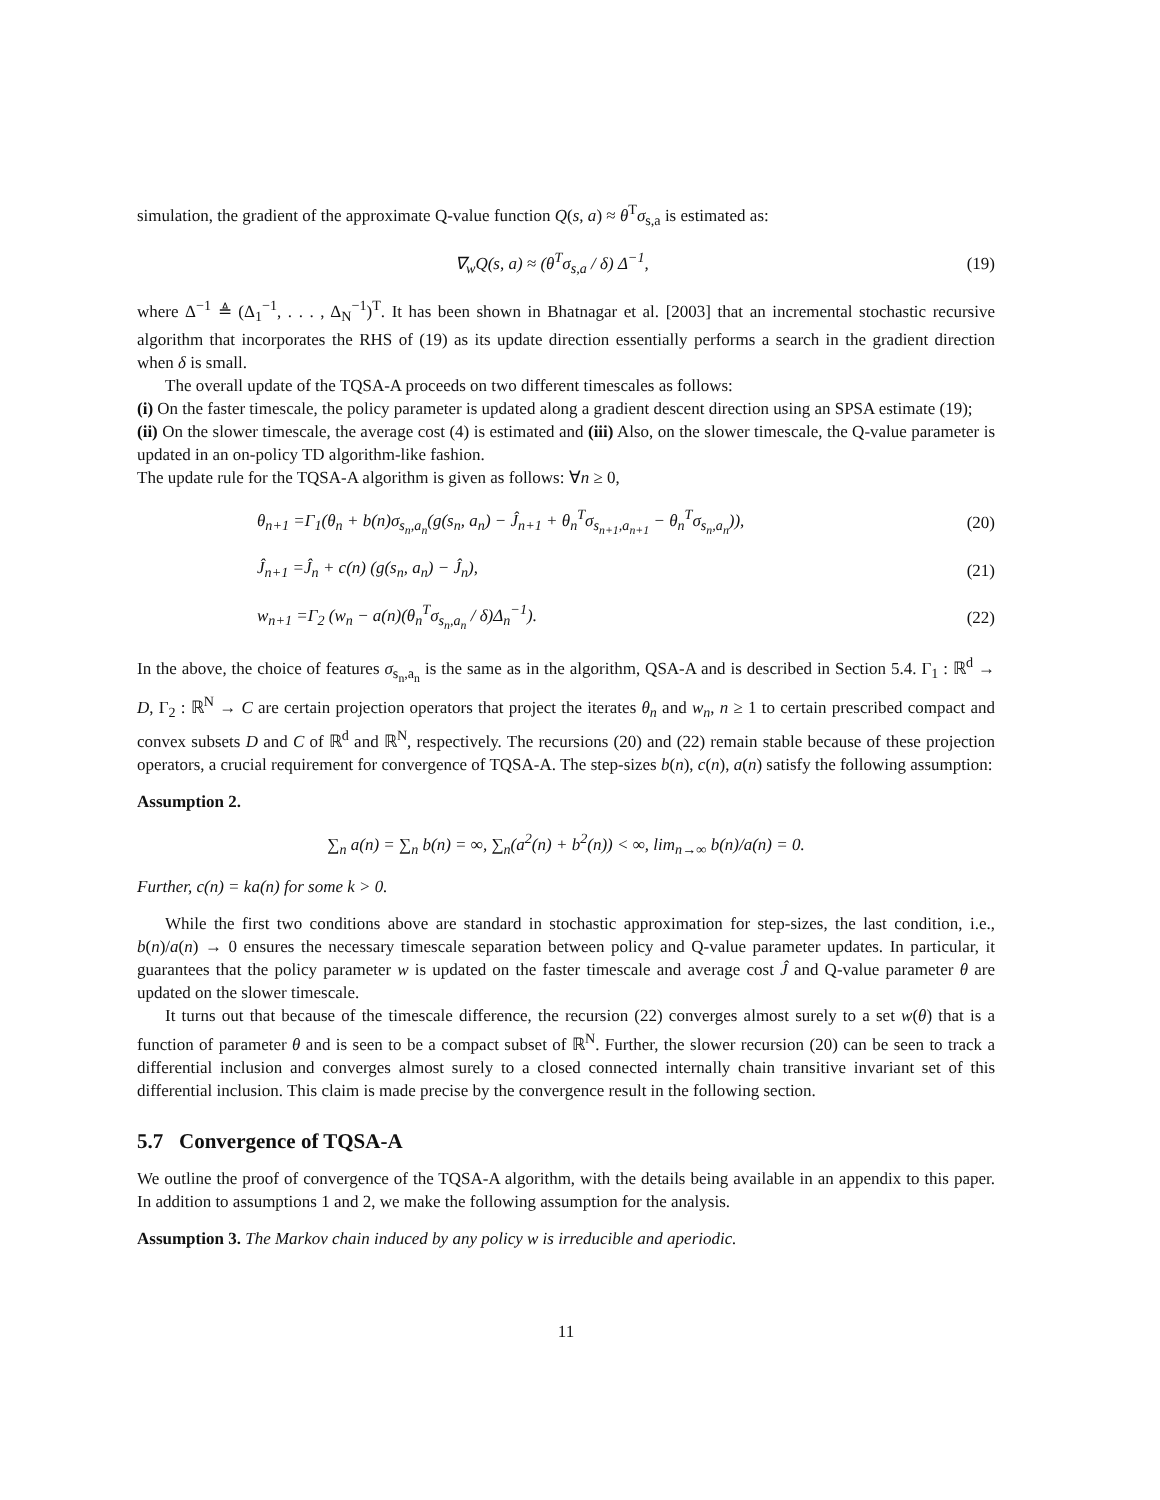simulation, the gradient of the approximate Q-value function Q(s, a) ≈ θ<sup>T</sup>σ<sub>s,a</sub> is estimated as:
∇<sub>w</sub>Q(s, a) ≈ (θ<sup>T</sup>σ<sub>s,a</sub> / δ) Δ<sup>−1</sup>, (19)
where Δ<sup>−1</sup> ≜ (Δ<sub>1</sub><sup>−1</sup>, . . . , Δ<sub>N</sub><sup>−1</sup>)<sup>T</sup>. It has been shown in Bhatnagar et al. [2003] that an incremental stochastic recursive algorithm that incorporates the RHS of (19) as its update direction essentially performs a search in the gradient direction when δ is small.
The overall update of the TQSA-A proceeds on two different timescales as follows:
(i) On the faster timescale, the policy parameter is updated along a gradient descent direction using an SPSA estimate (19);
(ii) On the slower timescale, the average cost (4) is estimated and (iii) Also, on the slower timescale, the Q-value parameter is updated in an on-policy TD algorithm-like fashion.
The update rule for the TQSA-A algorithm is given as follows: ∀n ≥ 0,
θ<sub>n+1</sub> =Γ<sub>1</sub>(θ<sub>n</sub> + b(n)σ<sub>s<sub>n</sub>,a<sub>n</sub></sub>(g(s<sub>n</sub>, a<sub>n</sub>) − Ĵ<sub>n+1</sub> + θ<sub>n</sub><sup>T</sup>σ<sub>s<sub>n+1</sub>,a<sub>n+1</sub></sub> − θ<sub>n</sub><sup>T</sup>σ<sub>s<sub>n</sub>,a<sub>n</sub></sub>)), (20)
Ĵ<sub>n+1</sub> =Ĵ<sub>n</sub> + c(n) (g(s<sub>n</sub>, a<sub>n</sub>) − Ĵ<sub>n</sub>), (21)
w<sub>n+1</sub> =Γ<sub>2</sub> (w<sub>n</sub> − a(n)(θ<sub>n</sub><sup>T</sup>σ<sub>s<sub>n</sub>,a<sub>n</sub></sub> / δ)Δ<sub>n</sub><sup>−1</sup>). (22)
In the above, the choice of features σ<sub>s<sub>n</sub>,a<sub>n</sub></sub> is the same as in the algorithm, QSA-A and is described in Section 5.4. Γ<sub>1</sub> : ℝ<sup>d</sup> → D, Γ<sub>2</sub> : ℝ<sup>N</sup> → C are certain projection operators that project the iterates θ<sub>n</sub> and w<sub>n</sub>, n ≥ 1 to certain prescribed compact and convex subsets D and C of ℝ<sup>d</sup> and ℝ<sup>N</sup>, respectively. The recursions (20) and (22) remain stable because of these projection operators, a crucial requirement for convergence of TQSA-A. The step-sizes b(n), c(n), a(n) satisfy the following assumption:
Assumption 2.
∑<sub>n</sub> a(n) = ∑<sub>n</sub> b(n) = ∞, ∑<sub>n</sub>(a<sup>2</sup>(n) + b<sup>2</sup>(n)) < ∞, lim<sub>n→∞</sub> b(n)/a(n) = 0.
Further, c(n) = ka(n) for some k > 0.
While the first two conditions above are standard in stochastic approximation for step-sizes, the last condition, i.e., b(n)/a(n) → 0 ensures the necessary timescale separation between policy and Q-value parameter updates. In particular, it guarantees that the policy parameter w is updated on the faster timescale and average cost Ĵ and Q-value parameter θ are updated on the slower timescale.
It turns out that because of the timescale difference, the recursion (22) converges almost surely to a set w(θ) that is a function of parameter θ and is seen to be a compact subset of ℝ<sup>N</sup>. Further, the slower recursion (20) can be seen to track a differential inclusion and converges almost surely to a closed connected internally chain transitive invariant set of this differential inclusion. This claim is made precise by the convergence result in the following section.
5.7 Convergence of TQSA-A
We outline the proof of convergence of the TQSA-A algorithm, with the details being available in an appendix to this paper. In addition to assumptions 1 and 2, we make the following assumption for the analysis.
Assumption 3. The Markov chain induced by any policy w is irreducible and aperiodic.
11